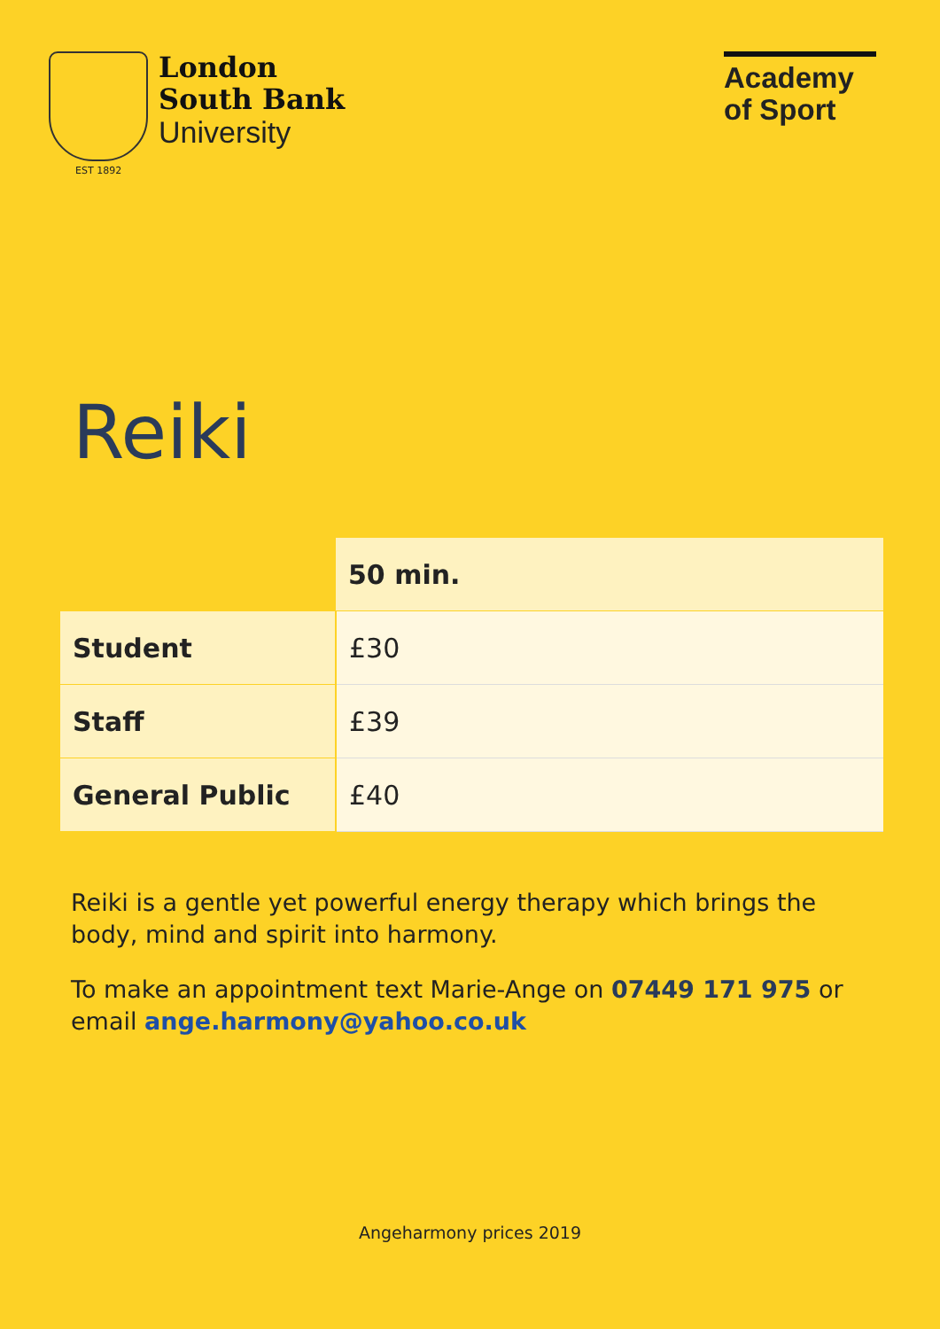London
South Bank
University
Academy of Sport
EST 1892
Reiki
| | 50 min. |
| --- | --- |
| Student | £30 |
| Staff | £39 |
| General Public | £40 |
Reiki is a gentle yet powerful energy therapy which brings the body, mind and spirit into harmony.
To make an appointment text Marie-Ange on 07449 171 975 or email ange.harmony@yahoo.co.uk
Angeharmony prices 2019